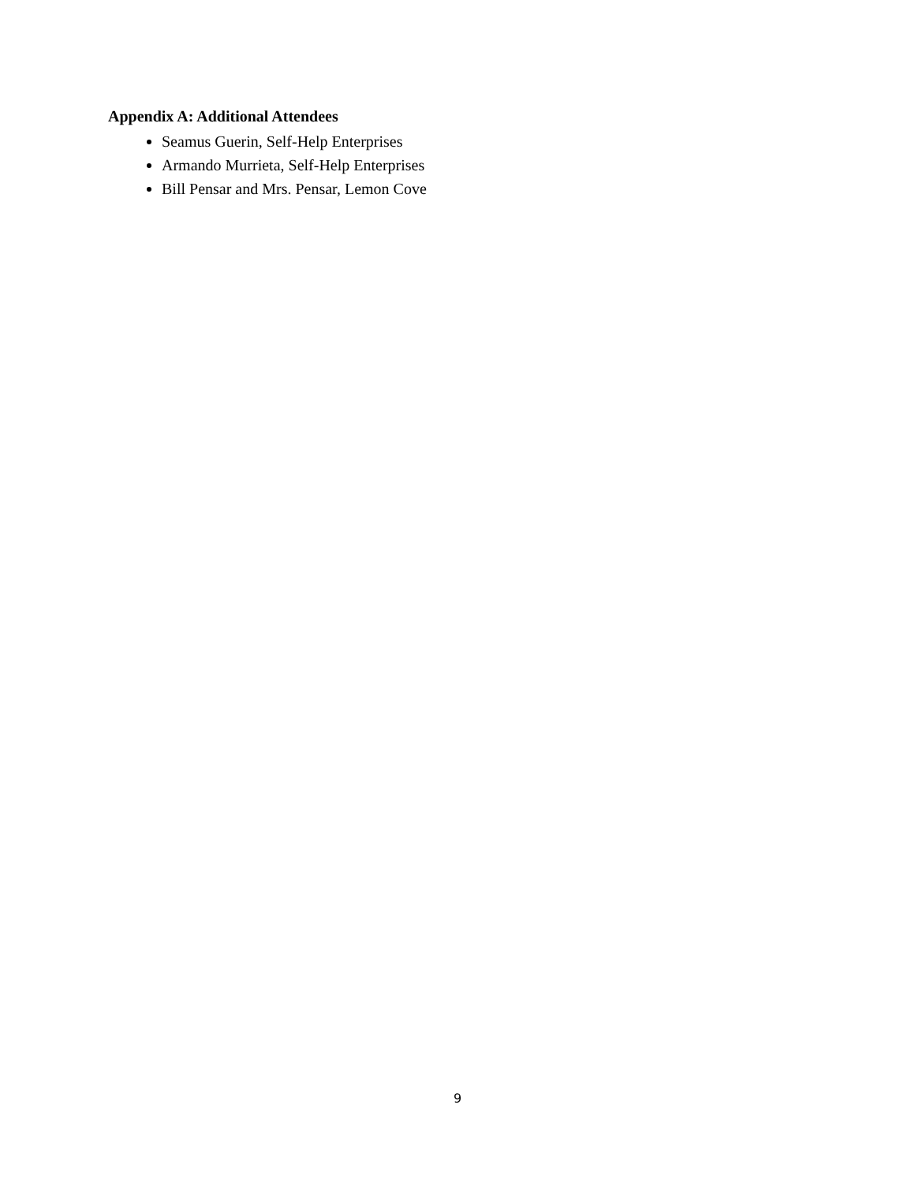Appendix A: Additional Attendees
Seamus Guerin, Self-Help Enterprises
Armando Murrieta, Self-Help Enterprises
Bill Pensar and Mrs. Pensar, Lemon Cove
9